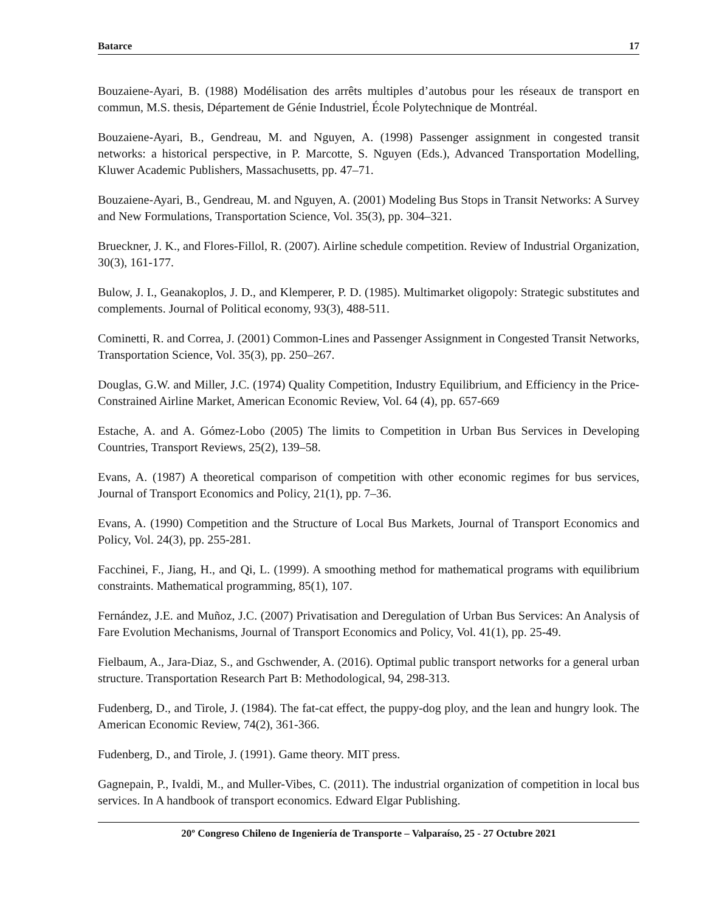Batarce 17
Bouzaiene-Ayari, B. (1988) Modélisation des arrêts multiples d’autobus pour les réseaux de transport en commun, M.S. thesis, Département de Génie Industriel, École Polytechnique de Montréal.
Bouzaiene-Ayari, B., Gendreau, M. and Nguyen, A. (1998) Passenger assignment in congested transit networks: a historical perspective, in P. Marcotte, S. Nguyen (Eds.), Advanced Transportation Modelling, Kluwer Academic Publishers, Massachusetts, pp. 47–71.
Bouzaiene-Ayari, B., Gendreau, M. and Nguyen, A. (2001) Modeling Bus Stops in Transit Networks: A Survey and New Formulations, Transportation Science, Vol. 35(3), pp. 304–321.
Brueckner, J. K., and Flores-Fillol, R. (2007). Airline schedule competition. Review of Industrial Organization, 30(3), 161-177.
Bulow, J. I., Geanakoplos, J. D., and Klemperer, P. D. (1985). Multimarket oligopoly: Strategic substitutes and complements. Journal of Political economy, 93(3), 488-511.
Cominetti, R. and Correa, J. (2001) Common-Lines and Passenger Assignment in Congested Transit Networks, Transportation Science, Vol. 35(3), pp. 250–267.
Douglas, G.W. and Miller, J.C. (1974) Quality Competition, Industry Equilibrium, and Efficiency in the Price-Constrained Airline Market, American Economic Review, Vol. 64 (4), pp. 657-669
Estache, A. and A. Gómez-Lobo (2005) The limits to Competition in Urban Bus Services in Developing Countries, Transport Reviews, 25(2), 139–58.
Evans, A. (1987) A theoretical comparison of competition with other economic regimes for bus services, Journal of Transport Economics and Policy, 21(1), pp. 7–36.
Evans, A. (1990) Competition and the Structure of Local Bus Markets, Journal of Transport Economics and Policy, Vol. 24(3), pp. 255-281.
Facchinei, F., Jiang, H., and Qi, L. (1999). A smoothing method for mathematical programs with equilibrium constraints. Mathematical programming, 85(1), 107.
Fernández, J.E. and Muñoz, J.C. (2007) Privatisation and Deregulation of Urban Bus Services: An Analysis of Fare Evolution Mechanisms, Journal of Transport Economics and Policy, Vol. 41(1), pp. 25-49.
Fielbaum, A., Jara-Diaz, S., and Gschwender, A. (2016). Optimal public transport networks for a general urban structure. Transportation Research Part B: Methodological, 94, 298-313.
Fudenberg, D., and Tirole, J. (1984). The fat-cat effect, the puppy-dog ploy, and the lean and hungry look. The American Economic Review, 74(2), 361-366.
Fudenberg, D., and Tirole, J. (1991). Game theory. MIT press.
Gagnepain, P., Ivaldi, M., and Muller-Vibes, C. (2011). The industrial organization of competition in local bus services. In A handbook of transport economics. Edward Elgar Publishing.
20º Congreso Chileno de Ingeniería de Transporte – Valparaíso, 25 - 27 Octubre 2021